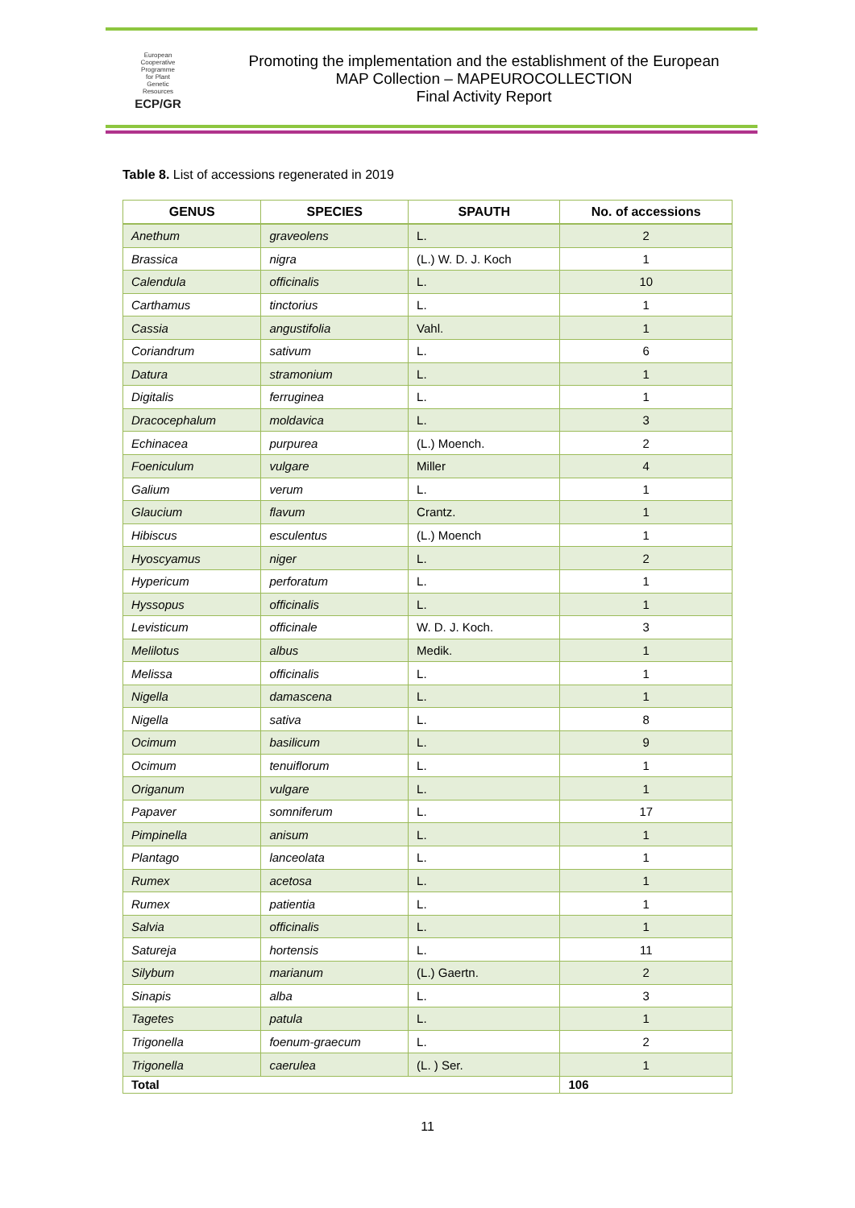European
Cooperative
Programme
for Plant
Genetic
Resources
ECP/GR
Promoting the implementation and the establishment of the European
MAP Collection – MAPEUROCOLLECTION
Final Activity Report
Table 8. List of accessions regenerated in 2019
| GENUS | SPECIES | SPAUTH | No. of accessions |
| --- | --- | --- | --- |
| Anethum | graveolens | L. | 2 |
| Brassica | nigra | (L.) W. D. J. Koch | 1 |
| Calendula | officinalis | L. | 10 |
| Carthamus | tinctorius | L. | 1 |
| Cassia | angustifolia | Vahl. | 1 |
| Coriandrum | sativum | L. | 6 |
| Datura | stramonium | L. | 1 |
| Digitalis | ferruginea | L. | 1 |
| Dracocephalum | moldavica | L. | 3 |
| Echinacea | purpurea | (L.) Moench. | 2 |
| Foeniculum | vulgare | Miller | 4 |
| Galium | verum | L. | 1 |
| Glaucium | flavum | Crantz. | 1 |
| Hibiscus | esculentus | (L.) Moench | 1 |
| Hyoscyamus | niger | L. | 2 |
| Hypericum | perforatum | L. | 1 |
| Hyssopus | officinalis | L. | 1 |
| Levisticum | officinale | W. D. J. Koch. | 3 |
| Melilotus | albus | Medik. | 1 |
| Melissa | officinalis | L. | 1 |
| Nigella | damascena | L. | 1 |
| Nigella | sativa | L. | 8 |
| Ocimum | basilicum | L. | 9 |
| Ocimum | tenuiflorum | L. | 1 |
| Origanum | vulgare | L. | 1 |
| Papaver | somniferum | L. | 17 |
| Pimpinella | anisum | L. | 1 |
| Plantago | lanceolata | L. | 1 |
| Rumex | acetosa | L. | 1 |
| Rumex | patientia | L. | 1 |
| Salvia | officinalis | L. | 1 |
| Satureja | hortensis | L. | 11 |
| Silybum | marianum | (L.) Gaertn. | 2 |
| Sinapis | alba | L. | 3 |
| Tagetes | patula | L. | 1 |
| Trigonella | foenum-graecum | L. | 2 |
| Trigonella | caerulea | (L. ) Ser. | 1 |
| Total | | | 106 |
11